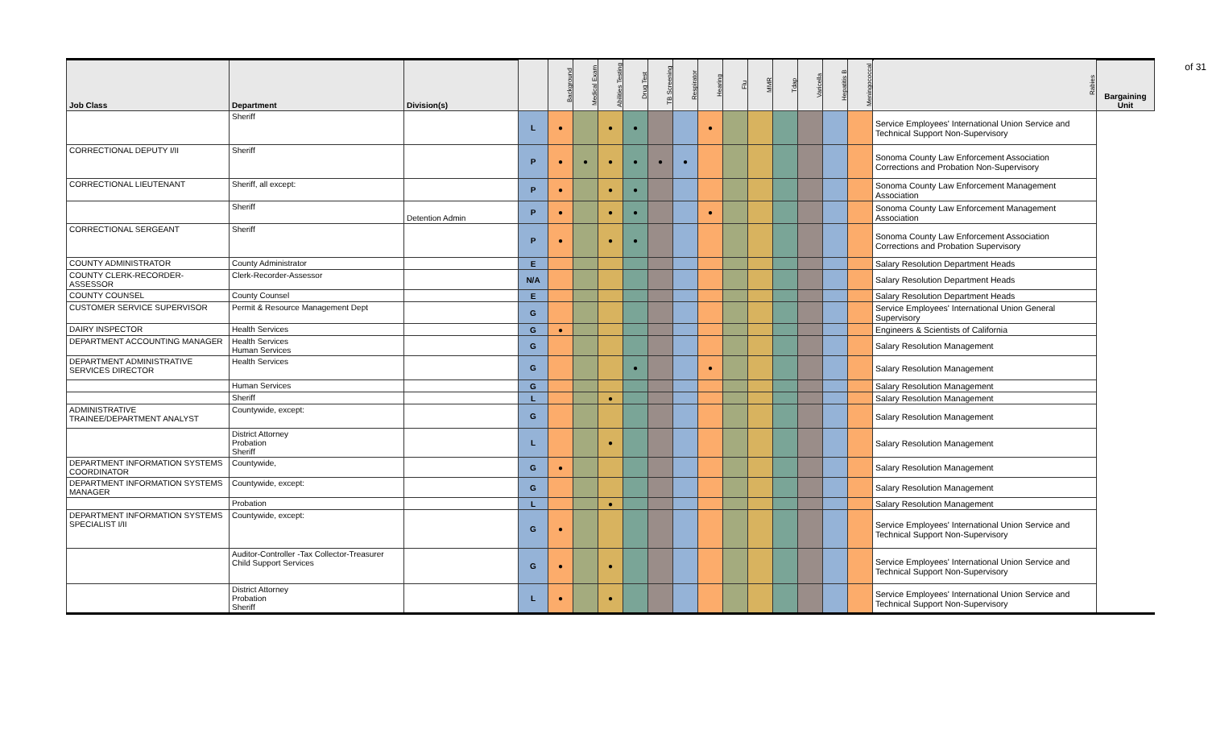of 31
| Job Class | Department | Division(s) | | Background | Medical Exam | Abilities Testing | Drug Test | TB Screening | Respirator | Hearing | Flu | MMR | Tdap | Varicella | Hepatitis B | Meningococcal | Rabies | Bargaining Unit |
| --- | --- | --- | --- | --- | --- | --- | --- | --- | --- | --- | --- | --- | --- | --- | --- | --- | --- | --- |
| | Sheriff | | L | ● | | ● | ● | | | ● | | | | | | | Service Employees' International Union Service and Technical Support Non-Supervisory | |
| CORRECTIONAL DEPUTY I/II | Sheriff | | P | ● | ● | ● | ● | ● | ● | | | | | | | | Sonoma County Law Enforcement Association Corrections and Probation Non-Supervisory | |
| CORRECTIONAL LIEUTENANT | Sheriff, all except: | | P | ● | | ● | ● | | | | | | | | | | Sonoma County Law Enforcement Management Association | |
| | Sheriff | Detention Admin | P | ● | | ● | ● | | | ● | | | | | | | Sonoma County Law Enforcement Management Association | |
| CORRECTIONAL SERGEANT | Sheriff | | P | ● | | ● | ● | | | | | | | | | | Sonoma County Law Enforcement Association Corrections and Probation Supervisory | |
| COUNTY ADMINISTRATOR | County Administrator | | E | | | | | | | | | | | | | | Salary Resolution Department Heads | |
| COUNTY CLERK-RECORDER-ASSESSOR | Clerk-Recorder-Assessor | | N/A | | | | | | | | | | | | | | Salary Resolution Department Heads | |
| COUNTY COUNSEL | County Counsel | | E | | | | | | | | | | | | | | Salary Resolution Department Heads | |
| CUSTOMER SERVICE SUPERVISOR | Permit & Resource Management Dept | | G | | | | | | | | | | | | | | Service Employees' International Union General Supervisory | |
| DAIRY INSPECTOR | Health Services | | G | ● | | | | | | | | | | | | | Engineers & Scientists of California | |
| DEPARTMENT ACCOUNTING MANAGER | Health Services Human Services | | G | | | | | | | | | | | | | | Salary Resolution Management | |
| DEPARTMENT ADMINISTRATIVE SERVICES DIRECTOR | Health Services | | G | | | | ● | | | ● | | | | | | | Salary Resolution Management | |
| | Human Services | | G | | | | | | | | | | | | | | Salary Resolution Management | |
| | Sheriff | | L | | | ● | | | | | | | | | | | Salary Resolution Management | |
| ADMINISTRATIVE TRAINEE/DEPARTMENT ANALYST | Countywide, except: | | G | | | | | | | | | | | | | | Salary Resolution Management | |
| | District Attorney Probation Sheriff | | L | | | ● | | | | | | | | | | | Salary Resolution Management | |
| DEPARTMENT INFORMATION SYSTEMS COORDINATOR | Countywide, | | G | ● | | | | | | | | | | | | | Salary Resolution Management | |
| DEPARTMENT INFORMATION SYSTEMS MANAGER | Countywide, except: | | G | | | | | | | | | | | | | | Salary Resolution Management | |
| | Probation | | L | | | ● | | | | | | | | | | | Salary Resolution Management | |
| DEPARTMENT INFORMATION SYSTEMS SPECIALIST I/II | Countywide, except: | | G | ● | | | | | | | | | | | | | Service Employees' International Union Service and Technical Support Non-Supervisory | |
| | Auditor-Controller -Tax Collector-Treasurer Child Support Services | | G | ● | | ● | | | | | | | | | | | Service Employees' International Union Service and Technical Support Non-Supervisory | |
| | District Attorney Probation Sheriff | | L | ● | | ● | | | | | | | | | | | Service Employees' International Union Service and Technical Support Non-Supervisory | |